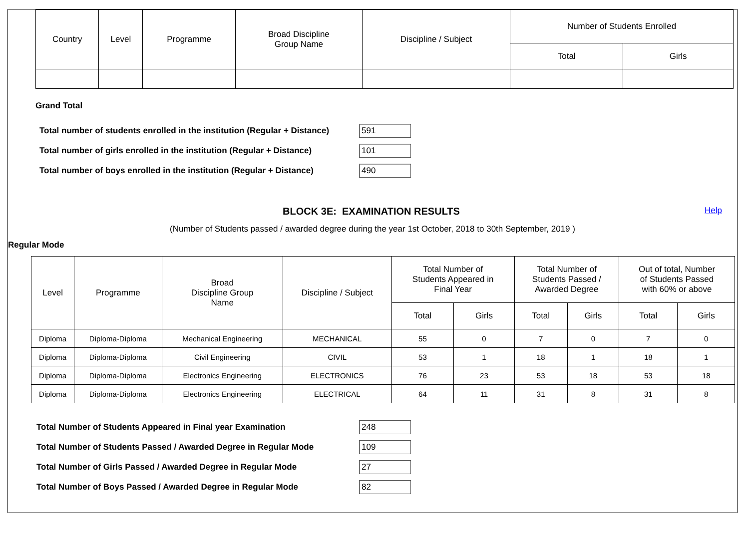| Country | Level | Programme | Broad Discipline Group Name | Discipline / Subject | Number of Students Enrolled | |
| --- | --- | --- | --- | --- | --- | --- |
| | | | | | Total | Girls |
Grand Total
Total number of students enrolled in the institution (Regular + Distance)
591
Total number of girls enrolled in the institution (Regular + Distance)
101
Total number of boys enrolled in the institution (Regular + Distance)
490
BLOCK 3E: EXAMINATION RESULTS
Help
(Number of Students passed / awarded degree during the year 1st October, 2018 to 30th September, 2019 )
Regular Mode
| Level | Programme | Broad Discipline Group Name | Discipline / Subject | Total Number of Students Appeared in Final Year | | Total Number of Students Passed / Awarded Degree | | Out of total, Number of Students Passed with 60% or above | |
| --- | --- | --- | --- | --- | --- | --- | --- | --- | --- |
| | | | | Total | Girls | Total | Girls | Total | Girls |
| Diploma | Diploma-Diploma | Mechanical Engineering | MECHANICAL | 55 | 0 | 7 | 0 | 7 | 0 |
| Diploma | Diploma-Diploma | Civil Engineering | CIVIL | 53 | 1 | 18 | 1 | 18 | 1 |
| Diploma | Diploma-Diploma | Electronics Engineering | ELECTRONICS | 76 | 23 | 53 | 18 | 53 | 18 |
| Diploma | Diploma-Diploma | Electronics Engineering | ELECTRICAL | 64 | 11 | 31 | 8 | 31 | 8 |
Total Number of Students Appeared in Final year Examination
248
Total Number of Students Passed / Awarded Degree in Regular Mode
109
Total Number of Girls Passed / Awarded Degree in Regular Mode
27
Total Number of Boys Passed / Awarded Degree in Regular Mode
82